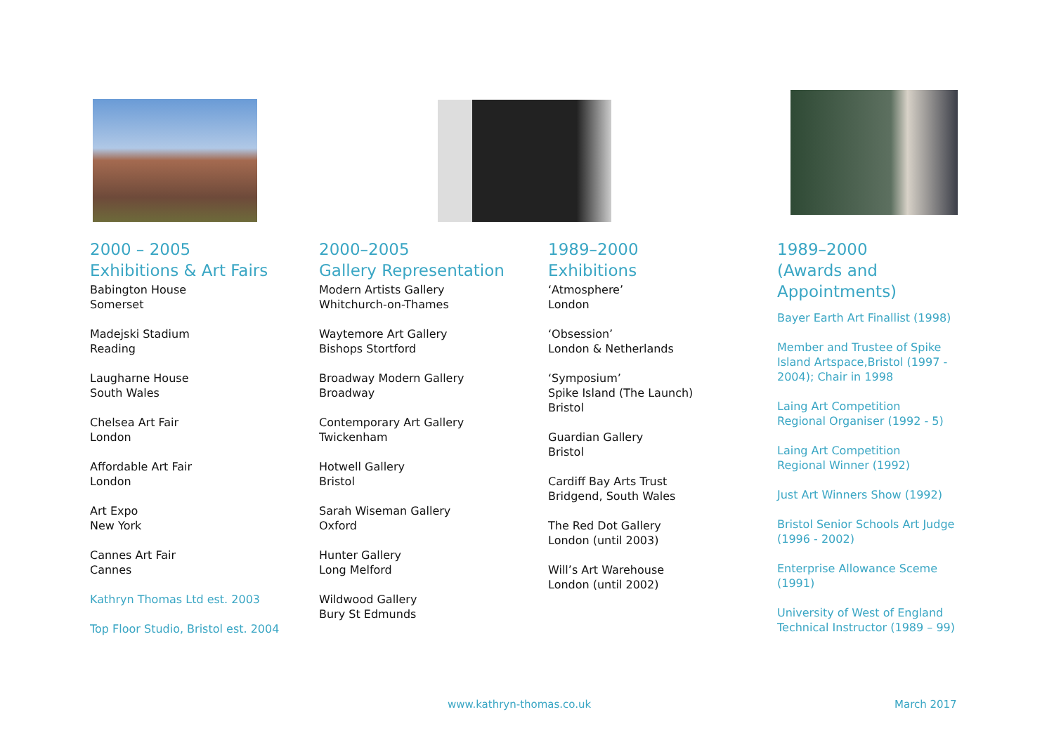2000 – 2005
Exhibitions & Art Fairs
Babington House
Somerset
Madejski Stadium
Reading
Laugharne House
South Wales
Chelsea Art Fair
London
Affordable Art Fair
London
Art Expo
New York
Cannes Art Fair
Cannes
Kathryn Thomas Ltd est. 2003
Top Floor Studio, Bristol est. 2004
2000–2005
Gallery Representation
Modern Artists Gallery
Whitchurch-on-Thames
Waytemore Art Gallery
Bishops Stortford
Broadway Modern Gallery
Broadway
Contemporary Art Gallery
Twickenham
Hotwell Gallery
Bristol
Sarah Wiseman Gallery
Oxford
Hunter Gallery
Long Melford
Wildwood Gallery
Bury St Edmunds
1989–2000
Exhibitions
‘Atmosphere’
London
‘Obsession’
London & Netherlands
‘Symposium’
Spike Island (The Launch)
Bristol
Guardian Gallery
Bristol
Cardiff Bay Arts Trust
Bridgend, South Wales
The Red Dot Gallery
London (until 2003)
Will’s Art Warehouse
London (until 2002)
1989–2000
(Awards and
Appointments)
Bayer Earth Art Finallist (1998)
Member and Trustee of Spike Island Artspace,Bristol (1997 - 2004); Chair in 1998
Laing Art Competition
Regional Organiser (1992 - 5)
Laing Art Competition
Regional Winner (1992)
Just Art Winners Show (1992)
Bristol Senior Schools Art Judge (1996 - 2002)
Enterprise Allowance Sceme (1991)
University of West of England Technical Instructor (1989 – 99)
www.kathryn-thomas.co.uk March 2017